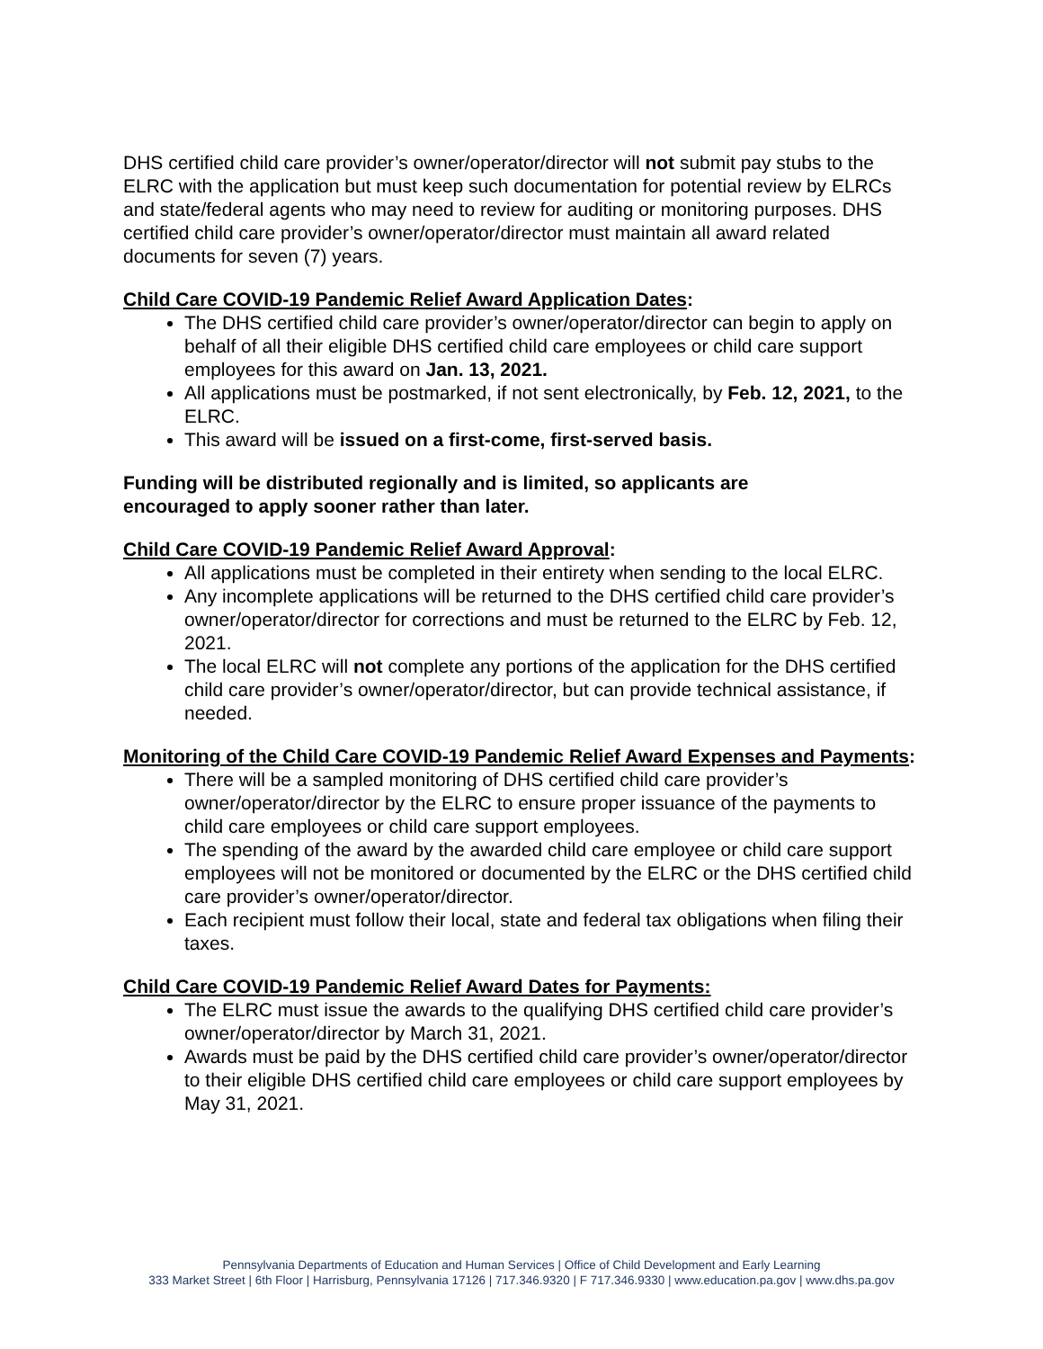DHS certified child care provider’s owner/operator/director will not submit pay stubs to the ELRC with the application but must keep such documentation for potential review by ELRCs and state/federal agents who may need to review for auditing or monitoring purposes. DHS certified child care provider’s owner/operator/director must maintain all award related documents for seven (7) years.
Child Care COVID-19 Pandemic Relief Award Application Dates:
The DHS certified child care provider’s owner/operator/director can begin to apply on behalf of all their eligible DHS certified child care employees or child care support employees for this award on Jan. 13, 2021.
All applications must be postmarked, if not sent electronically, by Feb. 12, 2021, to the ELRC.
This award will be issued on a first-come, first-served basis.
Funding will be distributed regionally and is limited, so applicants are
encouraged to apply sooner rather than later.
Child Care COVID-19 Pandemic Relief Award Approval:
All applications must be completed in their entirety when sending to the local ELRC.
Any incomplete applications will be returned to the DHS certified child care provider’s owner/operator/director for corrections and must be returned to the ELRC by Feb. 12, 2021.
The local ELRC will not complete any portions of the application for the DHS certified child care provider’s owner/operator/director, but can provide technical assistance, if needed.
Monitoring of the Child Care COVID-19 Pandemic Relief Award Expenses and Payments:
There will be a sampled monitoring of DHS certified child care provider’s owner/operator/director by the ELRC to ensure proper issuance of the payments to child care employees or child care support employees.
The spending of the award by the awarded child care employee or child care support employees will not be monitored or documented by the ELRC or the DHS certified child care provider’s owner/operator/director.
Each recipient must follow their local, state and federal tax obligations when filing their taxes.
Child Care COVID-19 Pandemic Relief Award Dates for Payments:
The ELRC must issue the awards to the qualifying DHS certified child care provider’s owner/operator/director by March 31, 2021.
Awards must be paid by the DHS certified child care provider’s owner/operator/director to their eligible DHS certified child care employees or child care support employees by May 31, 2021.
Pennsylvania Departments of Education and Human Services | Office of Child Development and Early Learning
333 Market Street | 6th Floor | Harrisburg, Pennsylvania 17126 | 717.346.9320 | F 717.346.9330 | www.education.pa.gov | www.dhs.pa.gov